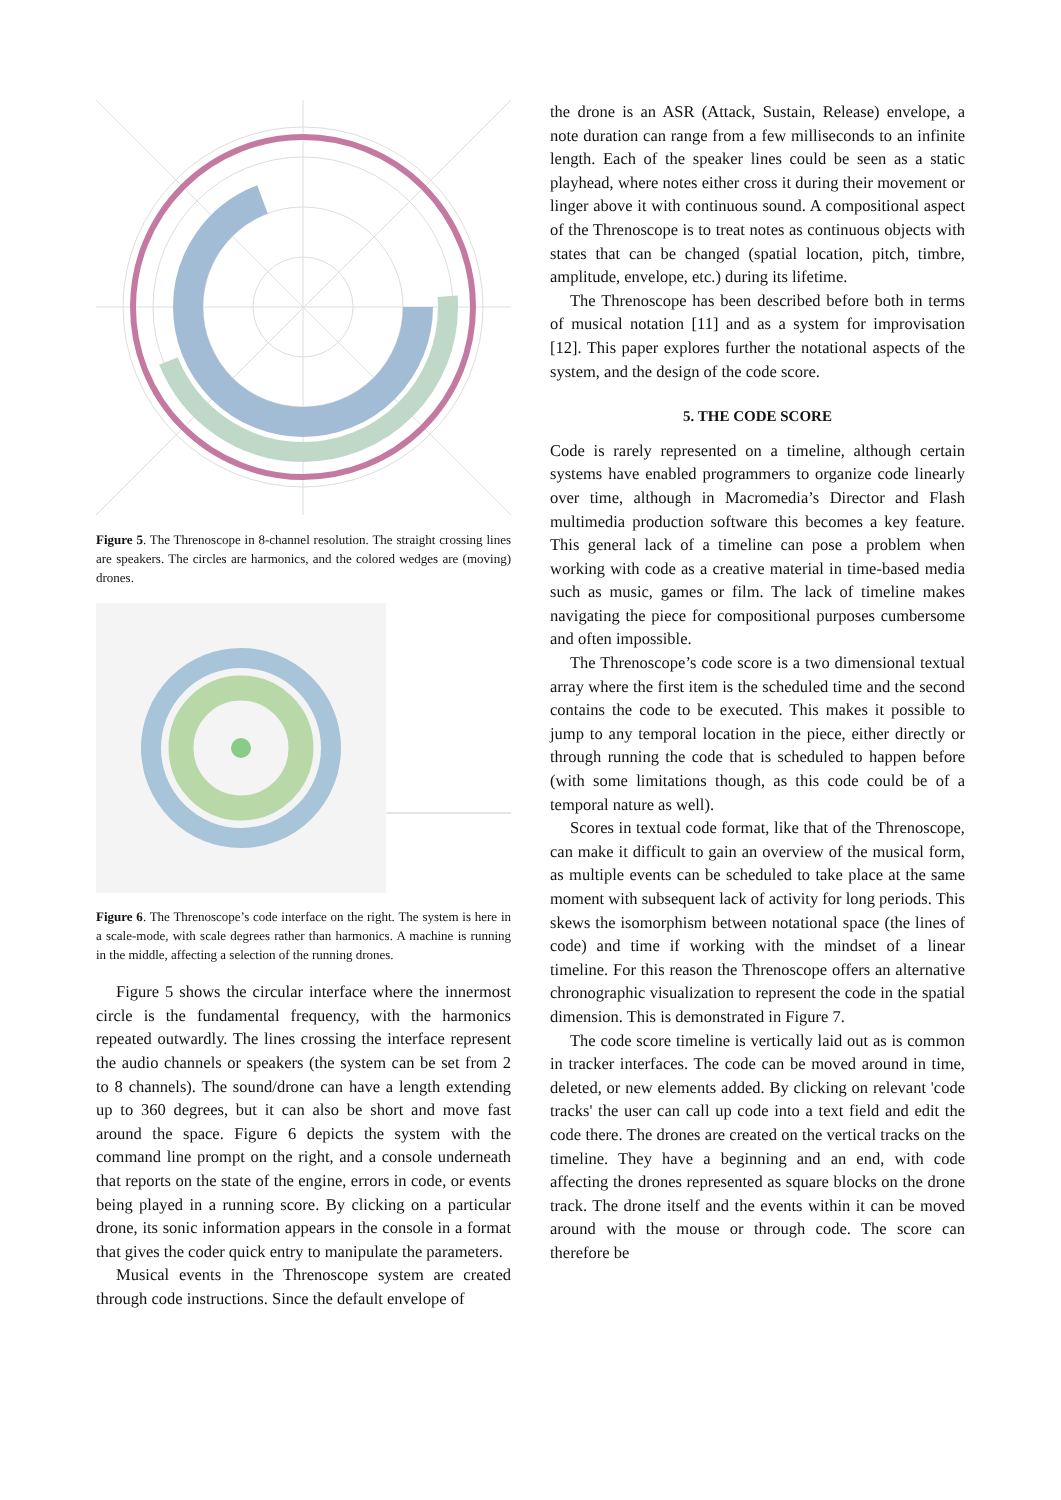Figure 5. The Threnoscope in 8-channel resolution. The straight crossing lines are speakers. The circles are harmonics, and the colored wedges are (moving) drones.
Figure 6. The Threnoscope’s code interface on the right. The system is here in a scale-mode, with scale degrees rather than harmonics. A machine is running in the middle, affecting a selection of the running drones.
Figure 5 shows the circular interface where the innermost circle is the fundamental frequency, with the harmonics repeated outwardly. The lines crossing the interface represent the audio channels or speakers (the system can be set from 2 to 8 channels). The sound/drone can have a length extending up to 360 degrees, but it can also be short and move fast around the space. Figure 6 depicts the system with the command line prompt on the right, and a console underneath that reports on the state of the engine, errors in code, or events being played in a running score. By clicking on a particular drone, its sonic information appears in the console in a format that gives the coder quick entry to manipulate the parameters.
Musical events in the Threnoscope system are created through code instructions. Since the default envelope of
the drone is an ASR (Attack, Sustain, Release) envelope, a note duration can range from a few milliseconds to an infinite length. Each of the speaker lines could be seen as a static playhead, where notes either cross it during their movement or linger above it with continuous sound. A compositional aspect of the Threnoscope is to treat notes as continuous objects with states that can be changed (spatial location, pitch, timbre, amplitude, envelope, etc.) during its lifetime.
The Threnoscope has been described before both in terms of musical notation [11] and as a system for improvisation [12]. This paper explores further the notational aspects of the system, and the design of the code score.
5. THE CODE SCORE
Code is rarely represented on a timeline, although certain systems have enabled programmers to organize code linearly over time, although in Macromedia’s Director and Flash multimedia production software this becomes a key feature. This general lack of a timeline can pose a problem when working with code as a creative material in time-based media such as music, games or film. The lack of timeline makes navigating the piece for compositional purposes cumbersome and often impossible.
The Threnoscope’s code score is a two dimensional textual array where the first item is the scheduled time and the second contains the code to be executed. This makes it possible to jump to any temporal location in the piece, either directly or through running the code that is scheduled to happen before (with some limitations though, as this code could be of a temporal nature as well).
Scores in textual code format, like that of the Threnoscope, can make it difficult to gain an overview of the musical form, as multiple events can be scheduled to take place at the same moment with subsequent lack of activity for long periods. This skews the isomorphism between notational space (the lines of code) and time if working with the mindset of a linear timeline. For this reason the Threnoscope offers an alternative chronographic visualization to represent the code in the spatial dimension. This is demonstrated in Figure 7.
The code score timeline is vertically laid out as is common in tracker interfaces. The code can be moved around in time, deleted, or new elements added. By clicking on relevant 'code tracks' the user can call up code into a text field and edit the code there. The drones are created on the vertical tracks on the timeline. They have a beginning and an end, with code affecting the drones represented as square blocks on the drone track. The drone itself and the events within it can be moved around with the mouse or through code. The score can therefore be